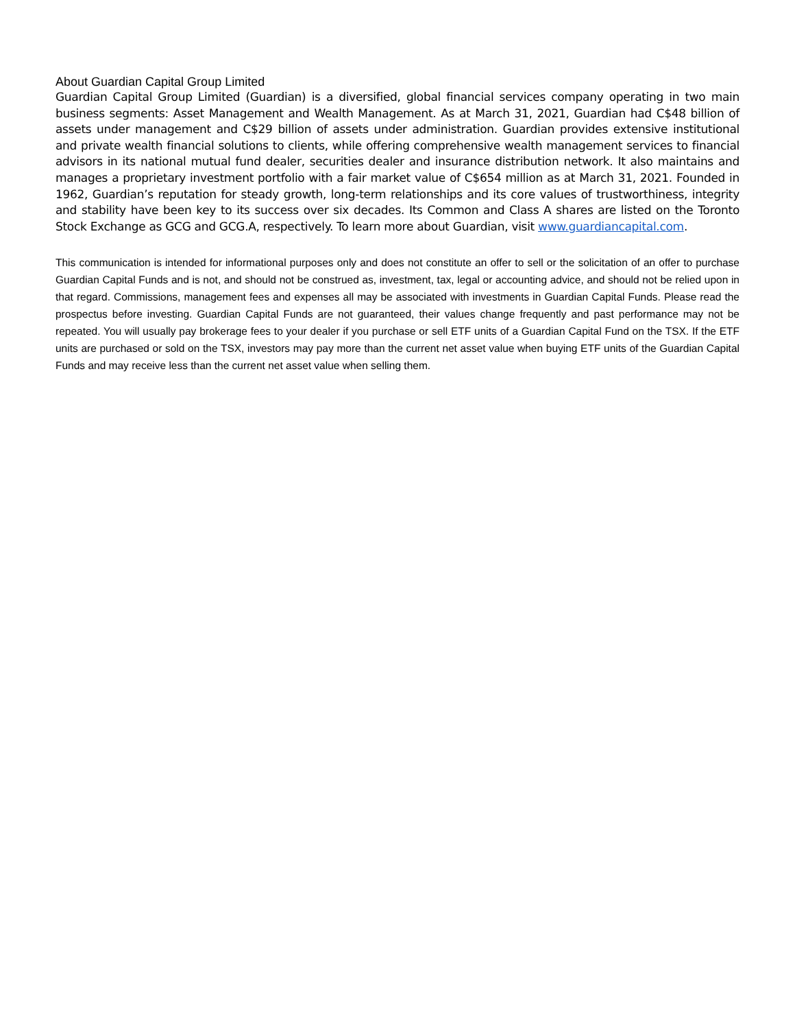About Guardian Capital Group Limited
Guardian Capital Group Limited (Guardian) is a diversified, global financial services company operating in two main business segments: Asset Management and Wealth Management. As at March 31, 2021, Guardian had C$48 billion of assets under management and C$29 billion of assets under administration. Guardian provides extensive institutional and private wealth financial solutions to clients, while offering comprehensive wealth management services to financial advisors in its national mutual fund dealer, securities dealer and insurance distribution network. It also maintains and manages a proprietary investment portfolio with a fair market value of C$654 million as at March 31, 2021. Founded in 1962, Guardian’s reputation for steady growth, long-term relationships and its core values of trustworthiness, integrity and stability have been key to its success over six decades. Its Common and Class A shares are listed on the Toronto Stock Exchange as GCG and GCG.A, respectively. To learn more about Guardian, visit www.guardiancapital.com.
This communication is intended for informational purposes only and does not constitute an offer to sell or the solicitation of an offer to purchase Guardian Capital Funds and is not, and should not be construed as, investment, tax, legal or accounting advice, and should not be relied upon in that regard. Commissions, management fees and expenses all may be associated with investments in Guardian Capital Funds. Please read the prospectus before investing. Guardian Capital Funds are not guaranteed, their values change frequently and past performance may not be repeated. You will usually pay brokerage fees to your dealer if you purchase or sell ETF units of a Guardian Capital Fund on the TSX. If the ETF units are purchased or sold on the TSX, investors may pay more than the current net asset value when buying ETF units of the Guardian Capital Funds and may receive less than the current net asset value when selling them.